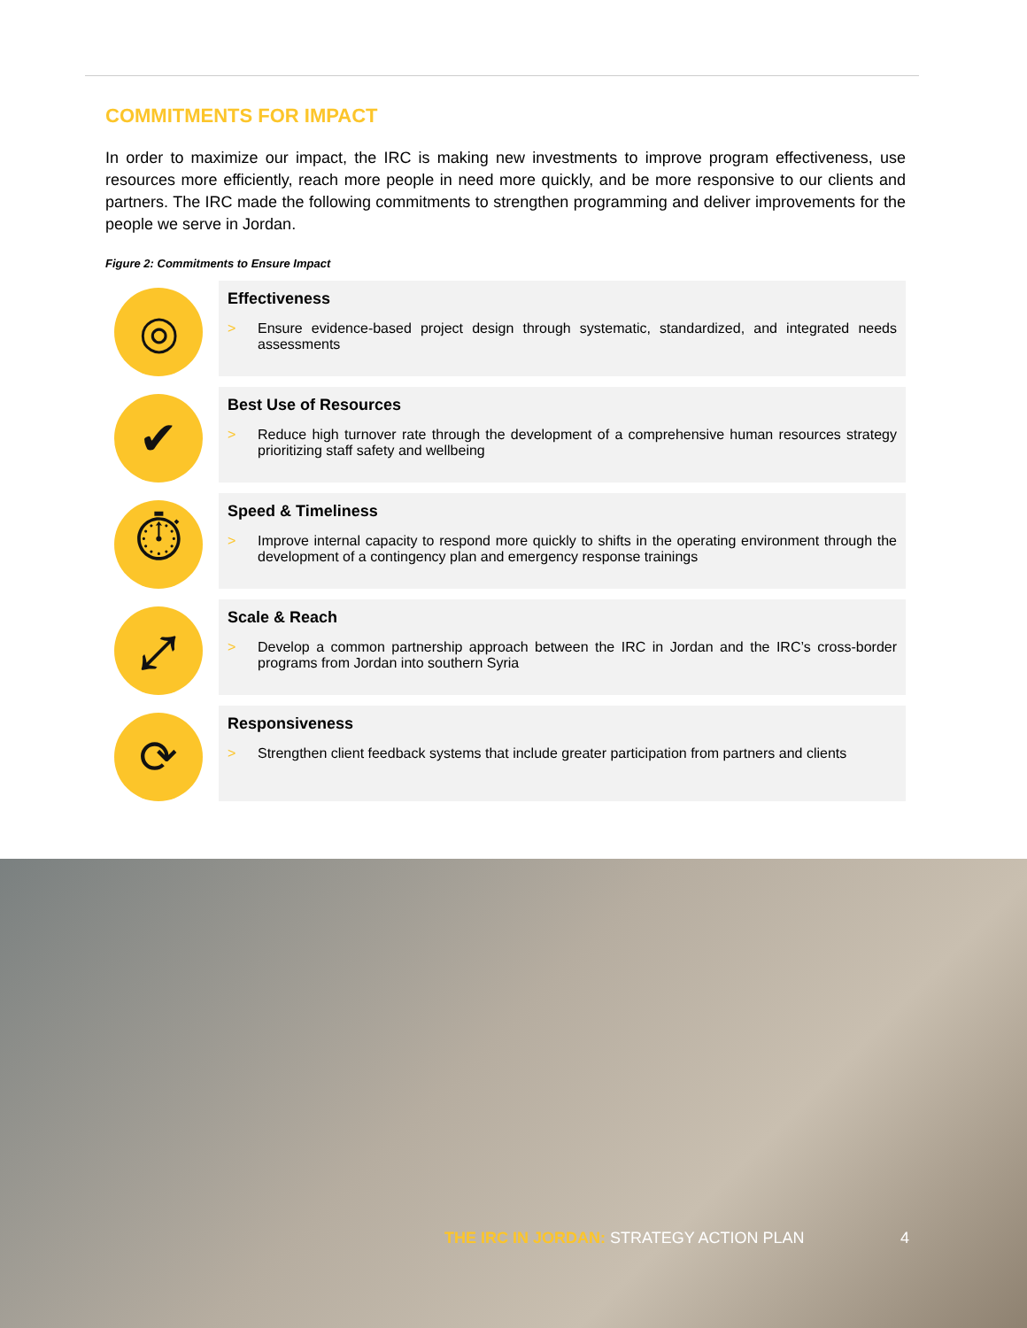COMMITMENTS FOR IMPACT
In order to maximize our impact, the IRC is making new investments to improve program effectiveness, use resources more efficiently, reach more people in need more quickly, and be more responsive to our clients and partners. The IRC made the following commitments to strengthen programming and deliver improvements for the people we serve in Jordan.
Figure 2: Commitments to Ensure Impact
◎
Effectiveness
> Ensure evidence-based project design through systematic, standardized, and integrated needs assessments
✔
Best Use of Resources
> Reduce high turnover rate through the development of a comprehensive human resources strategy prioritizing staff safety and wellbeing
⏱
Speed & Timeliness
> Improve internal capacity to respond more quickly to shifts in the operating environment through the development of a contingency plan and emergency response trainings
⤢
Scale & Reach
> Develop a common partnership approach between the IRC in Jordan and the IRC’s cross-border programs from Jordan into southern Syria
⟳
Responsiveness
> Strengthen client feedback systems that include greater participation from partners and clients
THE IRC IN JORDAN: STRATEGY ACTION PLAN
4